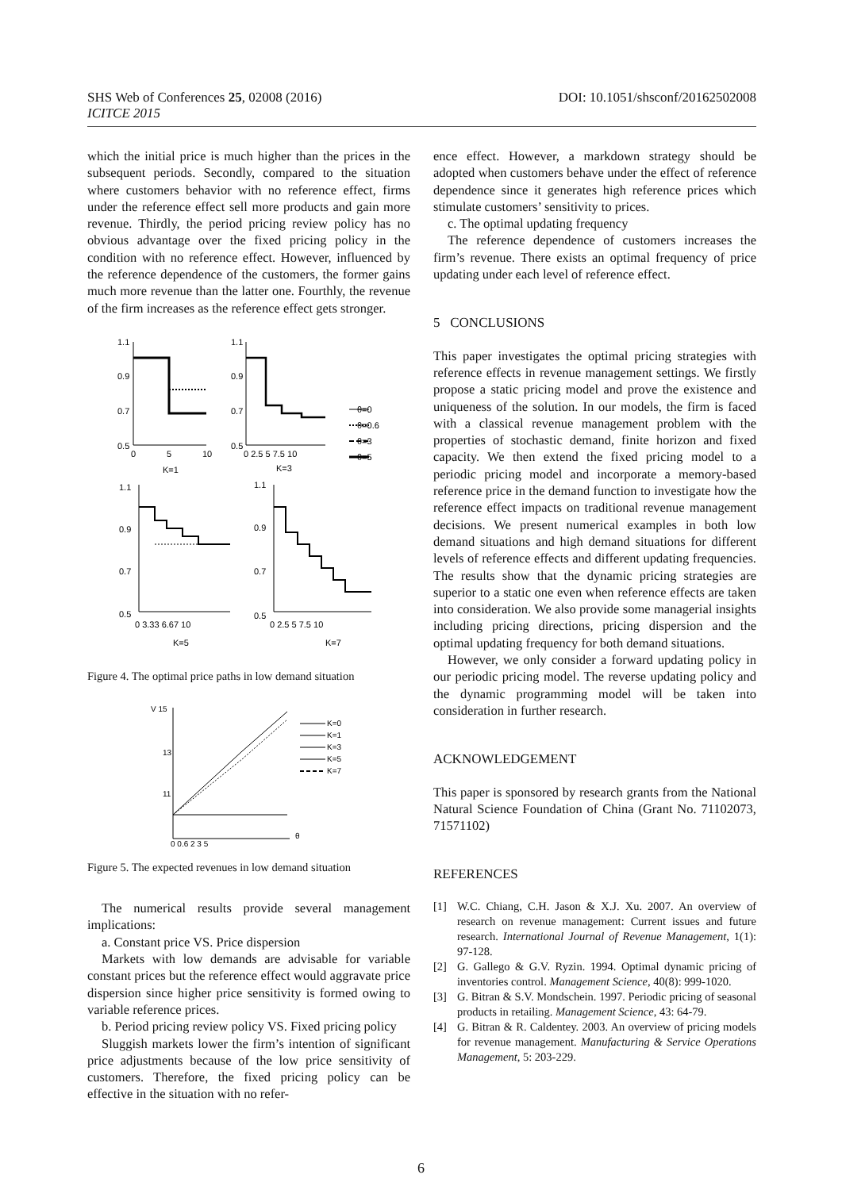DOI: 10.1051/shsconf/20162502008 SHS Web of Conferences 25, 02008 (2016)
ICITCE 2015
which the initial price is much higher than the prices in the subsequent periods. Secondly, compared to the situation where customers behavior with no reference effect, firms under the reference effect sell more products and gain more revenue. Thirdly, the period pricing review policy has no obvious advantage over the fixed pricing policy in the condition with no reference effect. However, influenced by the reference dependence of the customers, the former gains much more revenue than the latter one. Fourthly, the revenue of the firm increases as the reference effect gets stronger.
1.1
0.9
0.7
0.5
0
5
10
K=1
1.1
0.9
0.7
0.5
0 2.5 5 7.5 10
K=3
θ=0
θ=0.6
θ=3
θ=5
1.1
0.9
0.7
0.5
0 3.33 6.67 10
K=5
1.1
0.9
0.7
0.5
0 2.5 5 7.5 10
K=7
Figure 4. The optimal price paths in low demand situation
V 15
13
11
0 0.6 2 3 5
θ
K=0
K=1
K=3
K=5
K=7
Figure 5. The expected revenues in low demand situation
The numerical results provide several management implications:
a. Constant price VS. Price dispersion
Markets with low demands are advisable for variable constant prices but the reference effect would aggravate price dispersion since higher price sensitivity is formed owing to variable reference prices.
b. Period pricing review policy VS. Fixed pricing policy
Sluggish markets lower the firm’s intention of significant price adjustments because of the low price sensitivity of customers. Therefore, the fixed pricing policy can be effective in the situation with no refer-
ence effect. However, a markdown strategy should be adopted when customers behave under the effect of reference dependence since it generates high reference prices which stimulate customers’ sensitivity to prices.
c. The optimal updating frequency
The reference dependence of customers increases the firm’s revenue. There exists an optimal frequency of price updating under each level of reference effect.
5 CONCLUSIONS
This paper investigates the optimal pricing strategies with reference effects in revenue management settings. We firstly propose a static pricing model and prove the existence and uniqueness of the solution. In our models, the firm is faced with a classical revenue management problem with the properties of stochastic demand, finite horizon and fixed capacity. We then extend the fixed pricing model to a periodic pricing model and incorporate a memory-based reference price in the demand function to investigate how the reference effect impacts on traditional revenue management decisions. We present numerical examples in both low demand situations and high demand situations for different levels of reference effects and different updating frequencies. The results show that the dynamic pricing strategies are superior to a static one even when reference effects are taken into consideration. We also provide some managerial insights including pricing directions, pricing dispersion and the optimal updating frequency for both demand situations.
However, we only consider a forward updating policy in our periodic pricing model. The reverse updating policy and the dynamic programming model will be taken into consideration in further research.
ACKNOWLEDGEMENT
This paper is sponsored by research grants from the National Natural Science Foundation of China (Grant No. 71102073, 71571102)
REFERENCES
[1] W.C. Chiang, C.H. Jason & X.J. Xu. 2007. An overview of research on revenue management: Current issues and future research. International Journal of Revenue Management, 1(1): 97-128.
[2] G. Gallego & G.V. Ryzin. 1994. Optimal dynamic pricing of inventories control. Management Science, 40(8): 999-1020.
[3] G. Bitran & S.V. Mondschein. 1997. Periodic pricing of seasonal products in retailing. Management Science, 43: 64-79.
[4] G. Bitran & R. Caldentey. 2003. An overview of pricing models for revenue management. Manufacturing & Service Operations Management, 5: 203-229.
6